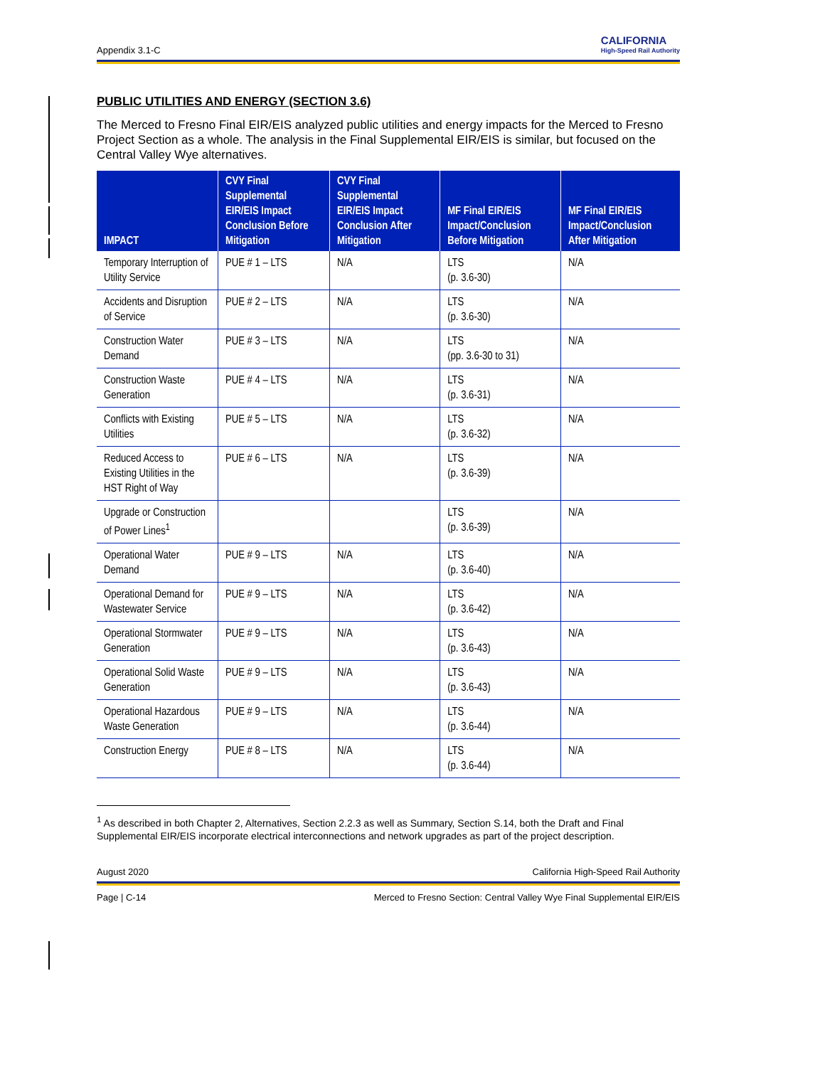Appendix 3.1-C CALIFORNIA
High-Speed Rail Authority
PUBLIC UTILITIES AND ENERGY (SECTION 3.6)
The Merced to Fresno Final EIR/EIS analyzed public utilities and energy impacts for the Merced to Fresno Project Section as a whole. The analysis in the Final Supplemental EIR/EIS is similar, but focused on the Central Valley Wye alternatives.
| IMPACT | CVY Final Supplemental EIR/EIS Impact Conclusion Before Mitigation | CVY Final Supplemental EIR/EIS Impact Conclusion After Mitigation | MF Final EIR/EIS Impact/Conclusion Before Mitigation | MF Final EIR/EIS Impact/Conclusion After Mitigation |
| --- | --- | --- | --- | --- |
| Temporary Interruption of Utility Service | PUE # 1 – LTS | N/A | LTS (p. 3.6-30) | N/A |
| Accidents and Disruption of Service | PUE # 2 – LTS | N/A | LTS (p. 3.6-30) | N/A |
| Construction Water Demand | PUE # 3 – LTS | N/A | LTS (pp. 3.6-30 to 31) | N/A |
| Construction Waste Generation | PUE # 4 – LTS | N/A | LTS (p. 3.6-31) | N/A |
| Conflicts with Existing Utilities | PUE # 5 – LTS | N/A | LTS (p. 3.6-32) | N/A |
| Reduced Access to Existing Utilities in the HST Right of Way | PUE # 6 – LTS | N/A | LTS (p. 3.6-39) | N/A |
| Upgrade or Construction of Power Lines<sup>1</sup> | | | LTS (p. 3.6-39) | N/A |
| Operational Water Demand | PUE # 9 – LTS | N/A | LTS (p. 3.6-40) | N/A |
| Operational Demand for Wastewater Service | PUE # 9 – LTS | N/A | LTS (p. 3.6-42) | N/A |
| Operational Stormwater Generation | PUE # 9 – LTS | N/A | LTS (p. 3.6-43) | N/A |
| Operational Solid Waste Generation | PUE # 9 – LTS | N/A | LTS (p. 3.6-43) | N/A |
| Operational Hazardous Waste Generation | PUE # 9 – LTS | N/A | LTS (p. 3.6-44) | N/A |
| Construction Energy | PUE # 8 – LTS | N/A | LTS (p. 3.6-44) | N/A |
<sup>1</sup> As described in both Chapter 2, Alternatives, Section 2.2.3 as well as Summary, Section S.14, both the Draft and Final Supplemental EIR/EIS incorporate electrical interconnections and network upgrades as part of the project description.
August 2020 California High-Speed Rail Authority
Page | C-14 Merced to Fresno Section: Central Valley Wye Final Supplemental EIR/EIS